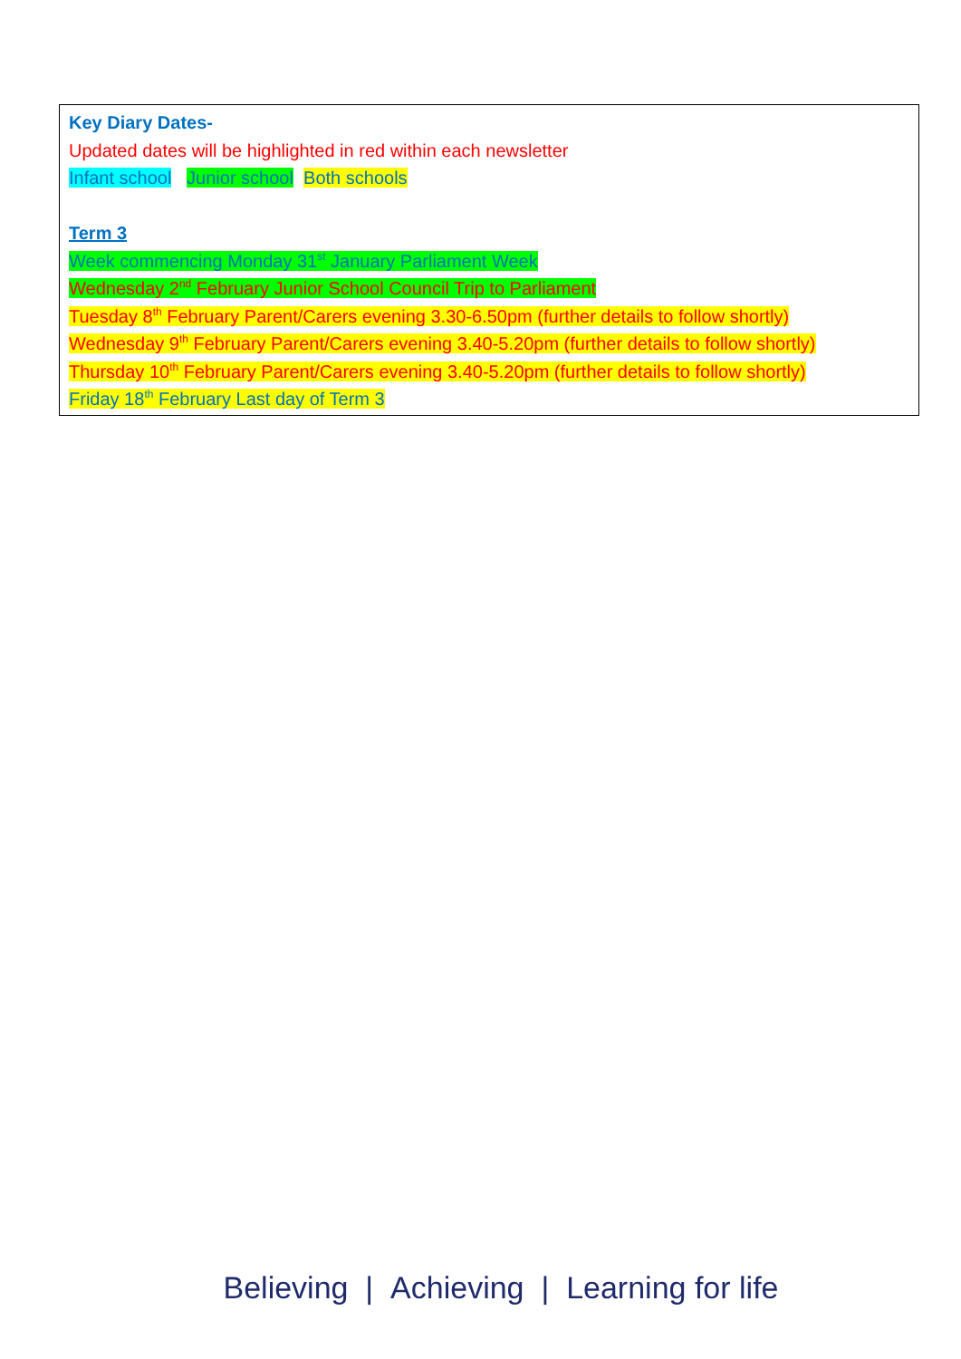Key Diary Dates-
Updated dates will be highlighted in red within each newsletter
Infant school Junior school Both schools
Term 3
Week commencing Monday 31<sup>st</sup> January Parliament Week
Wednesday 2<sup>nd</sup> February Junior School Council Trip to Parliament
Tuesday 8<sup>th</sup> February Parent/Carers evening 3.30-6.50pm (further details to follow shortly)
Wednesday 9<sup>th</sup> February Parent/Carers evening 3.40-5.20pm (further details to follow shortly)
Thursday 10<sup>th</sup> February Parent/Carers evening 3.40-5.20pm (further details to follow shortly)
Friday 18<sup>th</sup> February Last day of Term 3
Believing | Achieving | Learning for life